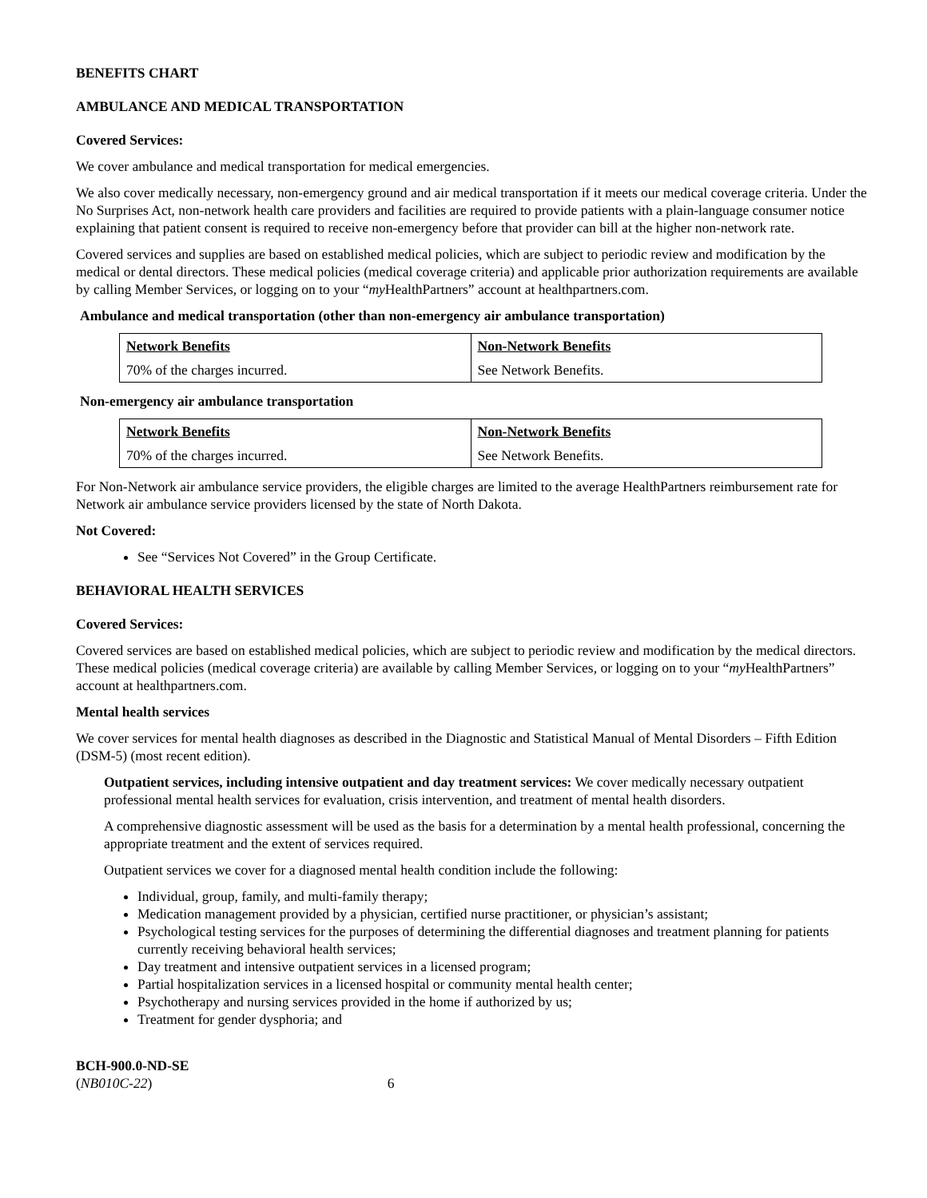BENEFITS CHART
AMBULANCE AND MEDICAL TRANSPORTATION
Covered Services:
We cover ambulance and medical transportation for medical emergencies.
We also cover medically necessary, non-emergency ground and air medical transportation if it meets our medical coverage criteria. Under the No Surprises Act, non-network health care providers and facilities are required to provide patients with a plain-language consumer notice explaining that patient consent is required to receive non-emergency before that provider can bill at the higher non-network rate.
Covered services and supplies are based on established medical policies, which are subject to periodic review and modification by the medical or dental directors. These medical policies (medical coverage criteria) and applicable prior authorization requirements are available by calling Member Services, or logging on to your “my HealthPartners” account at healthpartners.com.
Ambulance and medical transportation (other than non-emergency air ambulance transportation)
| Network Benefits | Non-Network Benefits |
| 70% of the charges incurred. | See Network Benefits. |
Non-emergency air ambulance transportation
| Network Benefits | Non-Network Benefits |
| 70% of the charges incurred. | See Network Benefits. |
For Non-Network air ambulance service providers, the eligible charges are limited to the average HealthPartners reimbursement rate for Network air ambulance service providers licensed by the state of North Dakota.
Not Covered:
See “Services Not Covered” in the Group Certificate.
BEHAVIORAL HEALTH SERVICES
Covered Services:
Covered services are based on established medical policies, which are subject to periodic review and modification by the medical directors. These medical policies (medical coverage criteria) are available by calling Member Services, or logging on to your “my HealthPartners” account at healthpartners.com.
Mental health services
We cover services for mental health diagnoses as described in the Diagnostic and Statistical Manual of Mental Disorders – Fifth Edition (DSM-5) (most recent edition).
Outpatient services, including intensive outpatient and day treatment services: We cover medically necessary outpatient professional mental health services for evaluation, crisis intervention, and treatment of mental health disorders.
A comprehensive diagnostic assessment will be used as the basis for a determination by a mental health professional, concerning the appropriate treatment and the extent of services required.
Outpatient services we cover for a diagnosed mental health condition include the following:
Individual, group, family, and multi-family therapy;
Medication management provided by a physician, certified nurse practitioner, or physician’s assistant;
Psychological testing services for the purposes of determining the differential diagnoses and treatment planning for patients currently receiving behavioral health services;
Day treatment and intensive outpatient services in a licensed program;
Partial hospitalization services in a licensed hospital or community mental health center;
Psychotherapy and nursing services provided in the home if authorized by us;
Treatment for gender dysphoria; and
BCH-900.0-ND-SE
(NB010C-22) 6